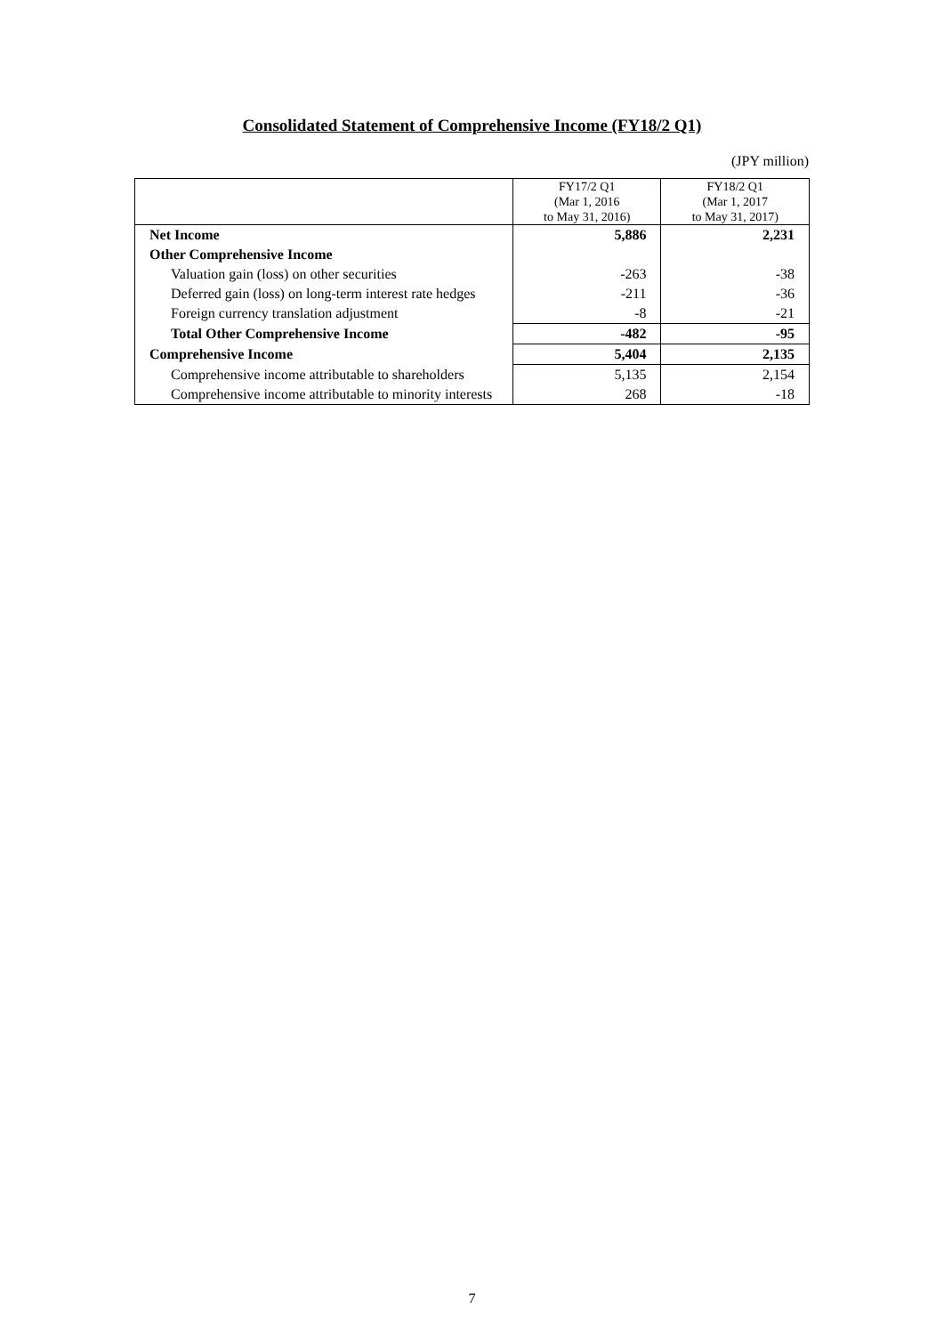Consolidated Statement of Comprehensive Income (FY18/2 Q1)
(JPY million)
| | FY17/2 Q1 (Mar 1, 2016 to May 31, 2016) | FY18/2 Q1 (Mar 1, 2017 to May 31, 2017) |
| --- | --- | --- |
| Net Income | 5,886 | 2,231 |
| Other Comprehensive Income | | |
| Valuation gain (loss) on other securities | -263 | -38 |
| Deferred gain (loss) on long-term interest rate hedges | -211 | -36 |
| Foreign currency translation adjustment | -8 | -21 |
| Total Other Comprehensive Income | -482 | -95 |
| Comprehensive Income | 5,404 | 2,135 |
| Comprehensive income attributable to shareholders | 5,135 | 2,154 |
| Comprehensive income attributable to minority interests | 268 | -18 |
7